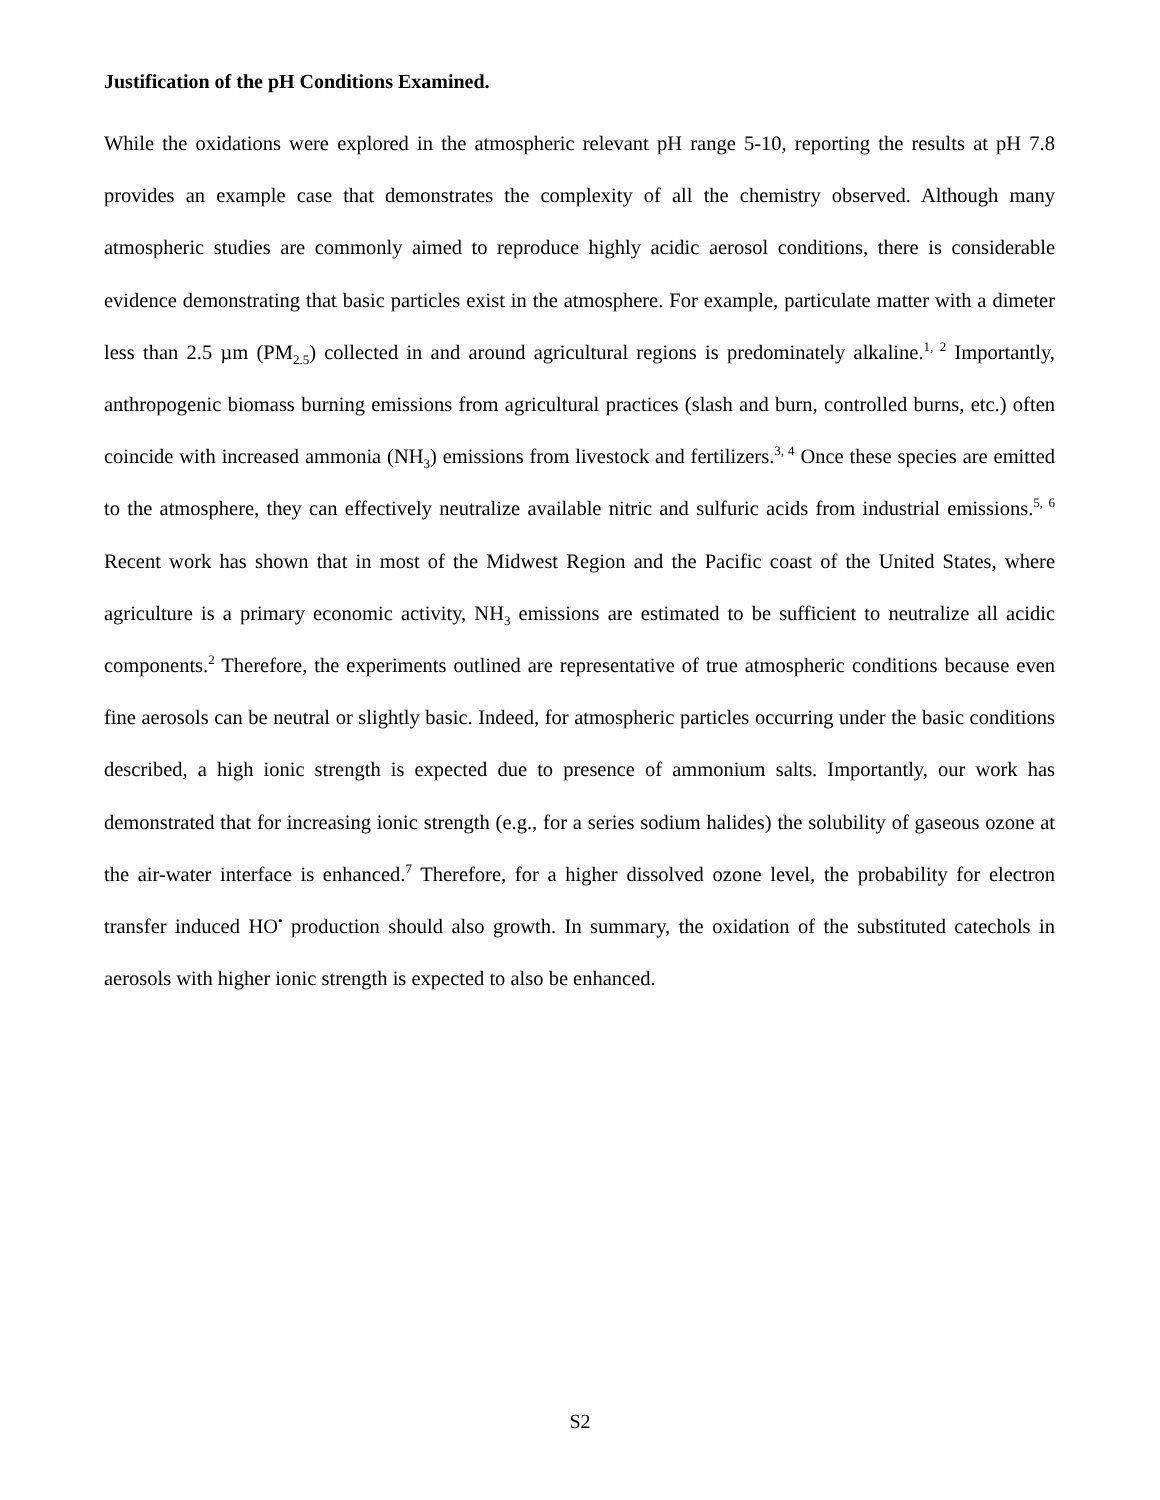Justification of the pH Conditions Examined.
While the oxidations were explored in the atmospheric relevant pH range 5-10, reporting the results at pH 7.8 provides an example case that demonstrates the complexity of all the chemistry observed. Although many atmospheric studies are commonly aimed to reproduce highly acidic aerosol conditions, there is considerable evidence demonstrating that basic particles exist in the atmosphere. For example, particulate matter with a dimeter less than 2.5 µm (PM<sub>2.5</sub>) collected in and around agricultural regions is predominately alkaline.<sup>1, 2</sup> Importantly, anthropogenic biomass burning emissions from agricultural practices (slash and burn, controlled burns, etc.) often coincide with increased ammonia (NH<sub>3</sub>) emissions from livestock and fertilizers.<sup>3, 4</sup> Once these species are emitted to the atmosphere, they can effectively neutralize available nitric and sulfuric acids from industrial emissions.<sup>5, 6</sup> Recent work has shown that in most of the Midwest Region and the Pacific coast of the United States, where agriculture is a primary economic activity, NH<sub>3</sub> emissions are estimated to be sufficient to neutralize all acidic components.<sup>2</sup> Therefore, the experiments outlined are representative of true atmospheric conditions because even fine aerosols can be neutral or slightly basic. Indeed, for atmospheric particles occurring under the basic conditions described, a high ionic strength is expected due to presence of ammonium salts. Importantly, our work has demonstrated that for increasing ionic strength (e.g., for a series sodium halides) the solubility of gaseous ozone at the air-water interface is enhanced.<sup>7</sup> Therefore, for a higher dissolved ozone level, the probability for electron transfer induced HO<sup>•</sup> production should also growth. In summary, the oxidation of the substituted catechols in aerosols with higher ionic strength is expected to also be enhanced.
S2